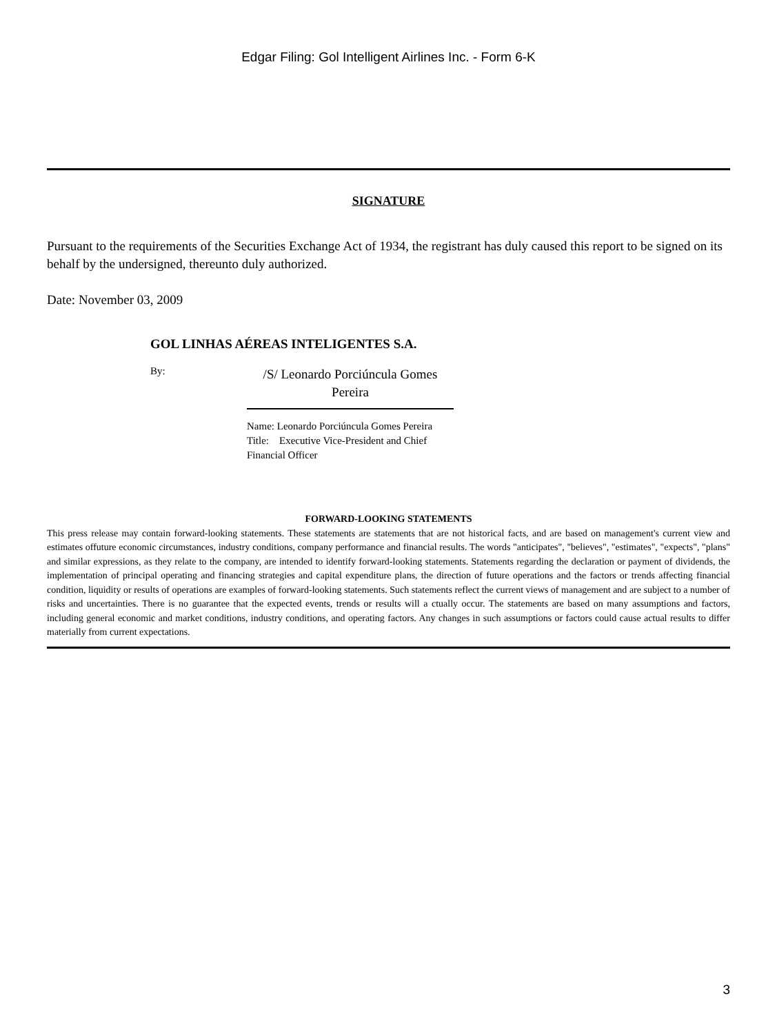Edgar Filing: Gol Intelligent Airlines Inc. - Form 6-K
SIGNATURE
Pursuant to the requirements of the Securities Exchange Act of 1934, the registrant has duly caused this report to be signed on its behalf by the undersigned, thereunto duly authorized.
Date: November 03, 2009
GOL LINHAS AÉREAS INTELIGENTES S.A.
By:
/S/ Leonardo Porciúncula Gomes
Pereira
Name: Leonardo Porciúncula Gomes Pereira
Title: Executive Vice-President and Chief Financial Officer
FORWARD-LOOKING STATEMENTS
This press release may contain forward-looking statements. These statements are statements that are not historical facts, and are based on management's current view and estimates offuture economic circumstances, industry conditions, company performance and financial results. The words "anticipates", "believes", "estimates", "expects", "plans" and similar expressions, as they relate to the company, are intended to identify forward-looking statements. Statements regarding the declaration or payment of dividends, the implementation of principal operating and financing strategies and capital expenditure plans, the direction of future operations and the factors or trends affecting financial condition, liquidity or results of operations are examples of forward-looking statements. Such statements reflect the current views of management and are subject to a number of risks and uncertainties. There is no guarantee that the expected events, trends or results will a ctually occur. The statements are based on many assumptions and factors, including general economic and market conditions, industry conditions, and operating factors. Any changes in such assumptions or factors could cause actual results to differ materially from current expectations.
3